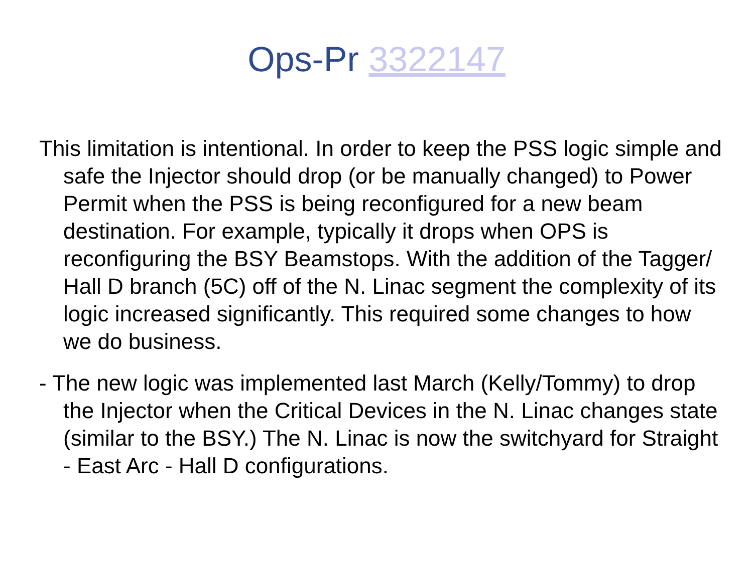Ops-Pr 3322147
This limitation is intentional. In order to keep the PSS logic simple and safe the Injector should drop (or be manually changed) to Power Permit when the PSS is being reconfigured for a new beam destination. For example, typically it drops when OPS is reconfiguring the BSY Beamstops. With the addition of the Tagger/ Hall D branch (5C) off of the N. Linac segment the complexity of its logic increased significantly. This required some changes to how we do business.
- The new logic was implemented last March (Kelly/Tommy) to drop the Injector when the Critical Devices in the N. Linac changes state (similar to the BSY.) The N. Linac is now the switchyard for Straight - East Arc - Hall D configurations.